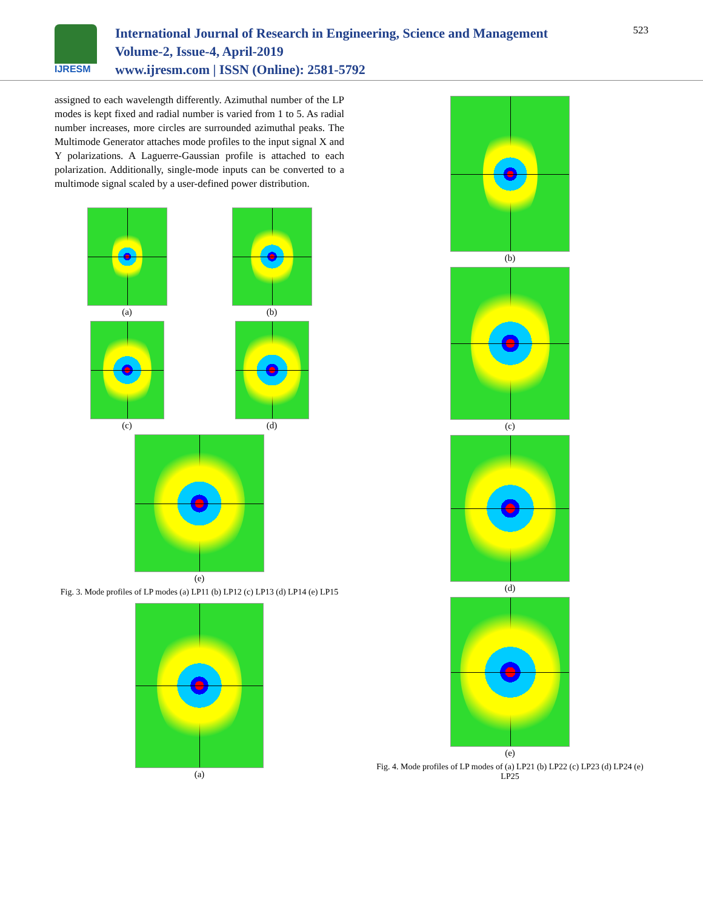IJRESM
International Journal of Research in Engineering, Science and Management
Volume-2, Issue-4, April-2019
www.ijresm.com | ISSN (Online): 2581-5792
523
assigned to each wavelength differently. Azimuthal number of the LP modes is kept fixed and radial number is varied from 1 to 5. As radial number increases, more circles are surrounded azimuthal peaks. The Multimode Generator attaches mode profiles to the input signal X and Y polarizations. A Laguerre-Gaussian profile is attached to each polarization. Additionally, single-mode inputs can be converted to a multimode signal scaled by a user-defined power distribution.
(a) (b)
(c) (d)
(e)
Fig. 3. Mode profiles of LP modes (a) LP11 (b) LP12 (c) LP13 (d) LP14 (e) LP15
(a)
(b)
(c)
(d)
(e)
Fig. 4. Mode profiles of LP modes of (a) LP21 (b) LP22 (c) LP23 (d) LP24 (e) LP25